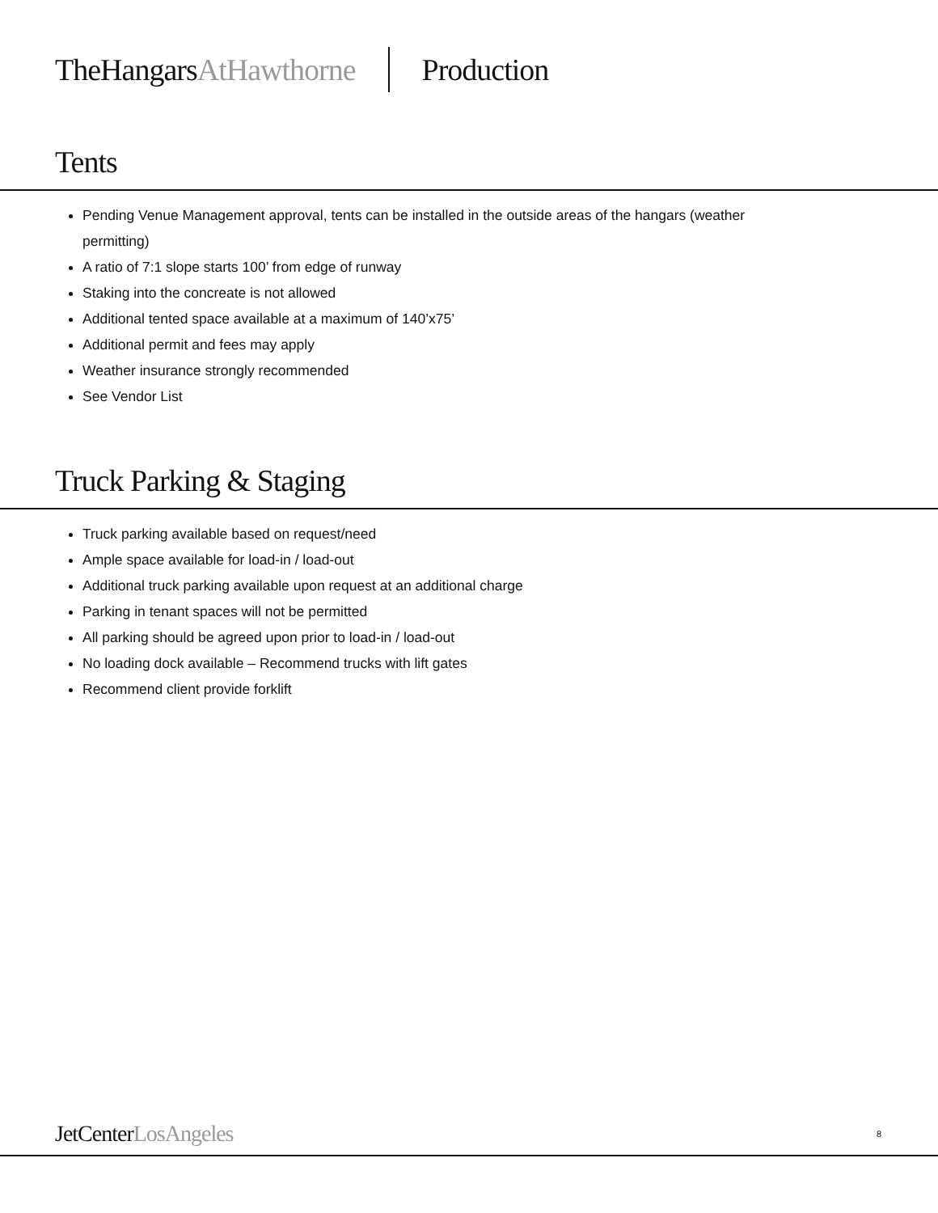TheHangarsAtHawthorne Production
Tents
Pending Venue Management approval, tents can be installed in the outside areas of the hangars (weather
permitting)
A ratio of 7:1 slope starts 100’ from edge of runway
Staking into the concreate is not allowed
Additional tented space available at a maximum of 140’x75’
Additional permit and fees may apply
Weather insurance strongly recommended
See Vendor List
Truck Parking & Staging
Truck parking available based on request/need
Ample space available for load-in / load-out
Additional truck parking available upon request at an additional charge
Parking in tenant spaces will not be permitted
All parking should be agreed upon prior to load-in / load-out
No loading dock available – Recommend trucks with lift gates
Recommend client provide forklift
JetCenterLosAngeles 8